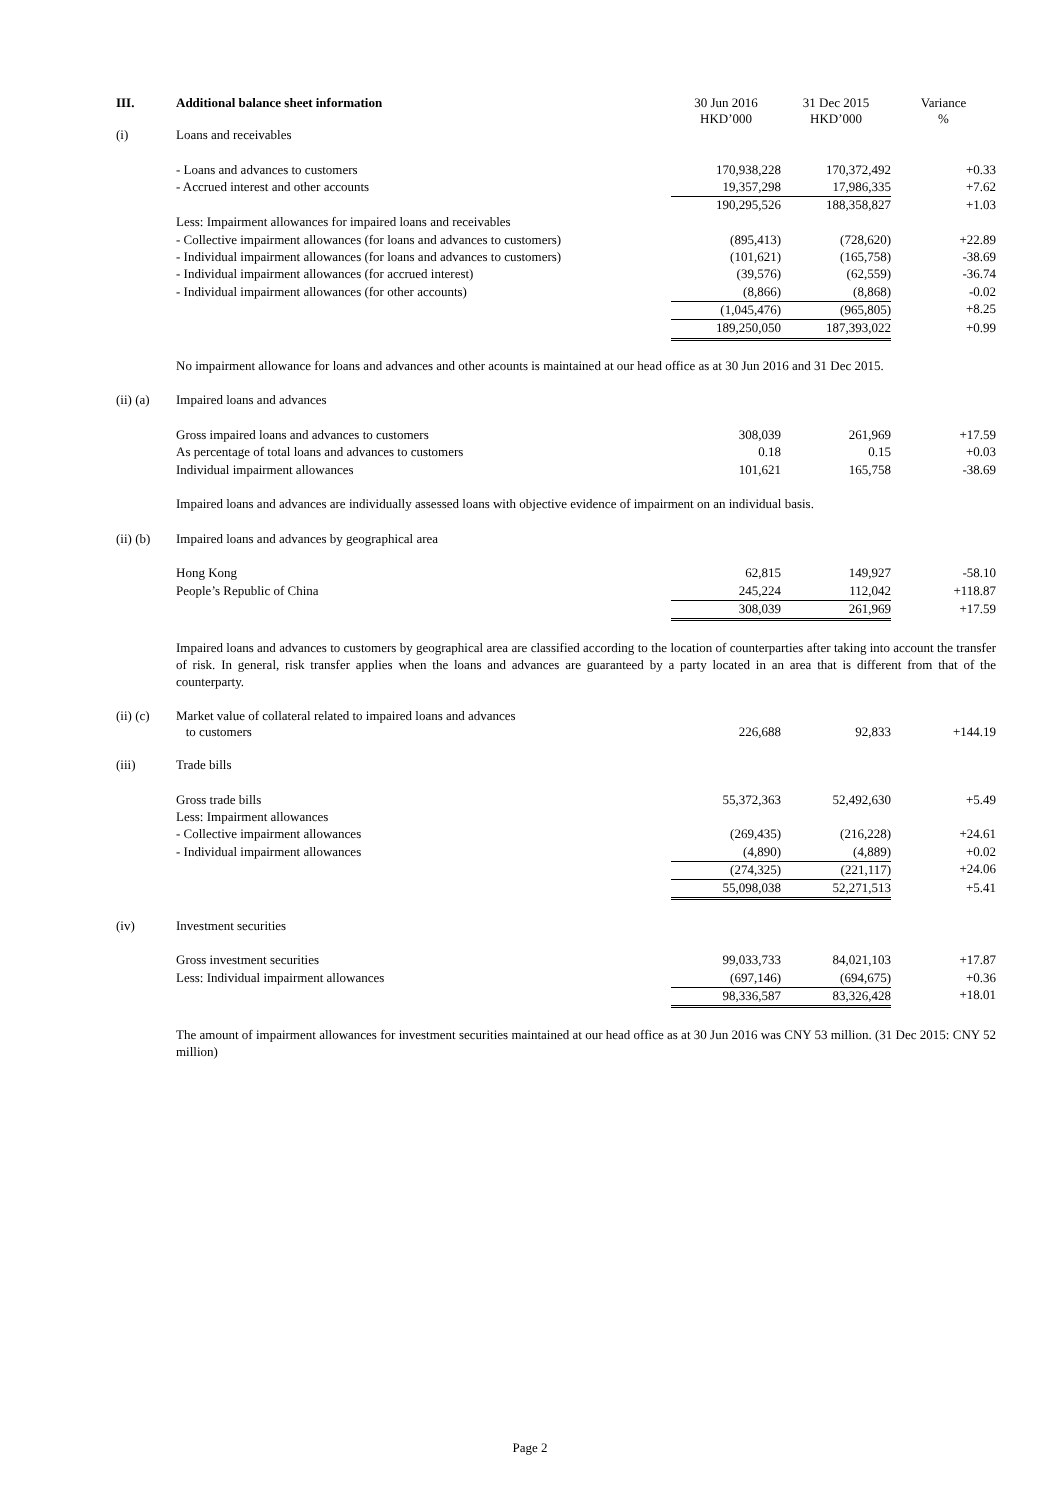| III. | Additional balance sheet information | 30 Jun 2016 HKD’000 | 31 Dec 2015 HKD’000 | Variance % |
| --- | --- | --- | --- | --- |
| (i) | Loans and receivables | | | |
| | - Loans and advances to customers | 170,938,228 | 170,372,492 | +0.33 |
| | - Accrued interest and other accounts | 19,357,298 | 17,986,335 | +7.62 |
| | | 190,295,526 | 188,358,827 | +1.03 |
| | Less: Impairment allowances for impaired loans and receivables | | | |
| | - Collective impairment allowances (for loans and advances to customers) | (895,413) | (728,620) | +22.89 |
| | - Individual impairment allowances (for loans and advances to customers) | (101,621) | (165,758) | -38.69 |
| | - Individual impairment allowances (for accrued interest) | (39,576) | (62,559) | -36.74 |
| | - Individual impairment allowances (for other accounts) | (8,866) | (8,868) | -0.02 |
| | | (1,045,476) | (965,805) | +8.25 |
| | | 189,250,050 | 187,393,022 | +0.99 |
| | No impairment allowance for loans and advances and other acounts is maintained at our head office as at 30 Jun 2016 and 31 Dec 2015. | | | |
| (ii) (a) | Impaired loans and advances | | | |
| | Gross impaired loans and advances to customers | 308,039 | 261,969 | +17.59 |
| | As percentage of total loans and advances to customers | 0.18 | 0.15 | +0.03 |
| | Individual impairment allowances | 101,621 | 165,758 | -38.69 |
| | Impaired loans and advances are individually assessed loans with objective evidence of impairment on an individual basis. | | | |
| (ii) (b) | Impaired loans and advances by geographical area | | | |
| | Hong Kong | 62,815 | 149,927 | -58.10 |
| | People’s Republic of China | 245,224 | 112,042 | +118.87 |
| | | 308,039 | 261,969 | +17.59 |
| | Impaired loans and advances to customers by geographical area are classified according to the location of counterparties after taking into account the transfer of risk. In general, risk transfer applies when the loans and advances are guaranteed by a party located in an area that is different from that of the counterparty. | | | |
| (ii) (c) | Market value of collateral related to impaired loans and advances to customers | 226,688 | 92,833 | +144.19 |
| (iii) | Trade bills | | | |
| | Gross trade bills | 55,372,363 | 52,492,630 | +5.49 |
| | Less: Impairment allowances | | | |
| | - Collective impairment allowances | (269,435) | (216,228) | +24.61 |
| | - Individual impairment allowances | (4,890) | (4,889) | +0.02 |
| | | (274,325) | (221,117) | +24.06 |
| | | 55,098,038 | 52,271,513 | +5.41 |
| (iv) | Investment securities | | | |
| | Gross investment securities | 99,033,733 | 84,021,103 | +17.87 |
| | Less: Individual impairment allowances | (697,146) | (694,675) | +0.36 |
| | | 98,336,587 | 83,326,428 | +18.01 |
| | The amount of impairment allowances for investment securities maintained at our head office as at 30 Jun 2016 was CNY 53 million. (31 Dec 2015: CNY 52 million) | | | |
Page 2